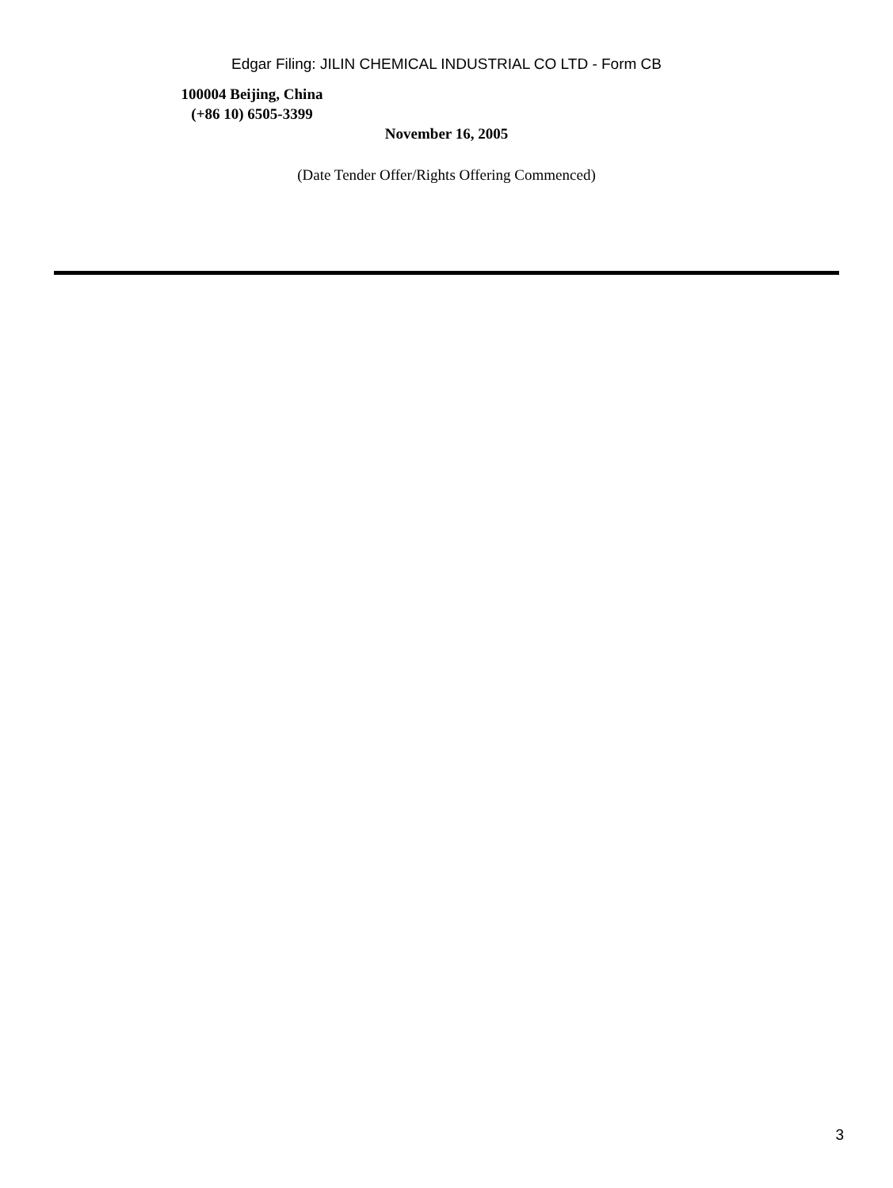Edgar Filing: JILIN CHEMICAL INDUSTRIAL CO LTD - Form CB
100004 Beijing, China
(+86 10) 6505-3399
November 16, 2005
(Date Tender Offer/Rights Offering Commenced)
3